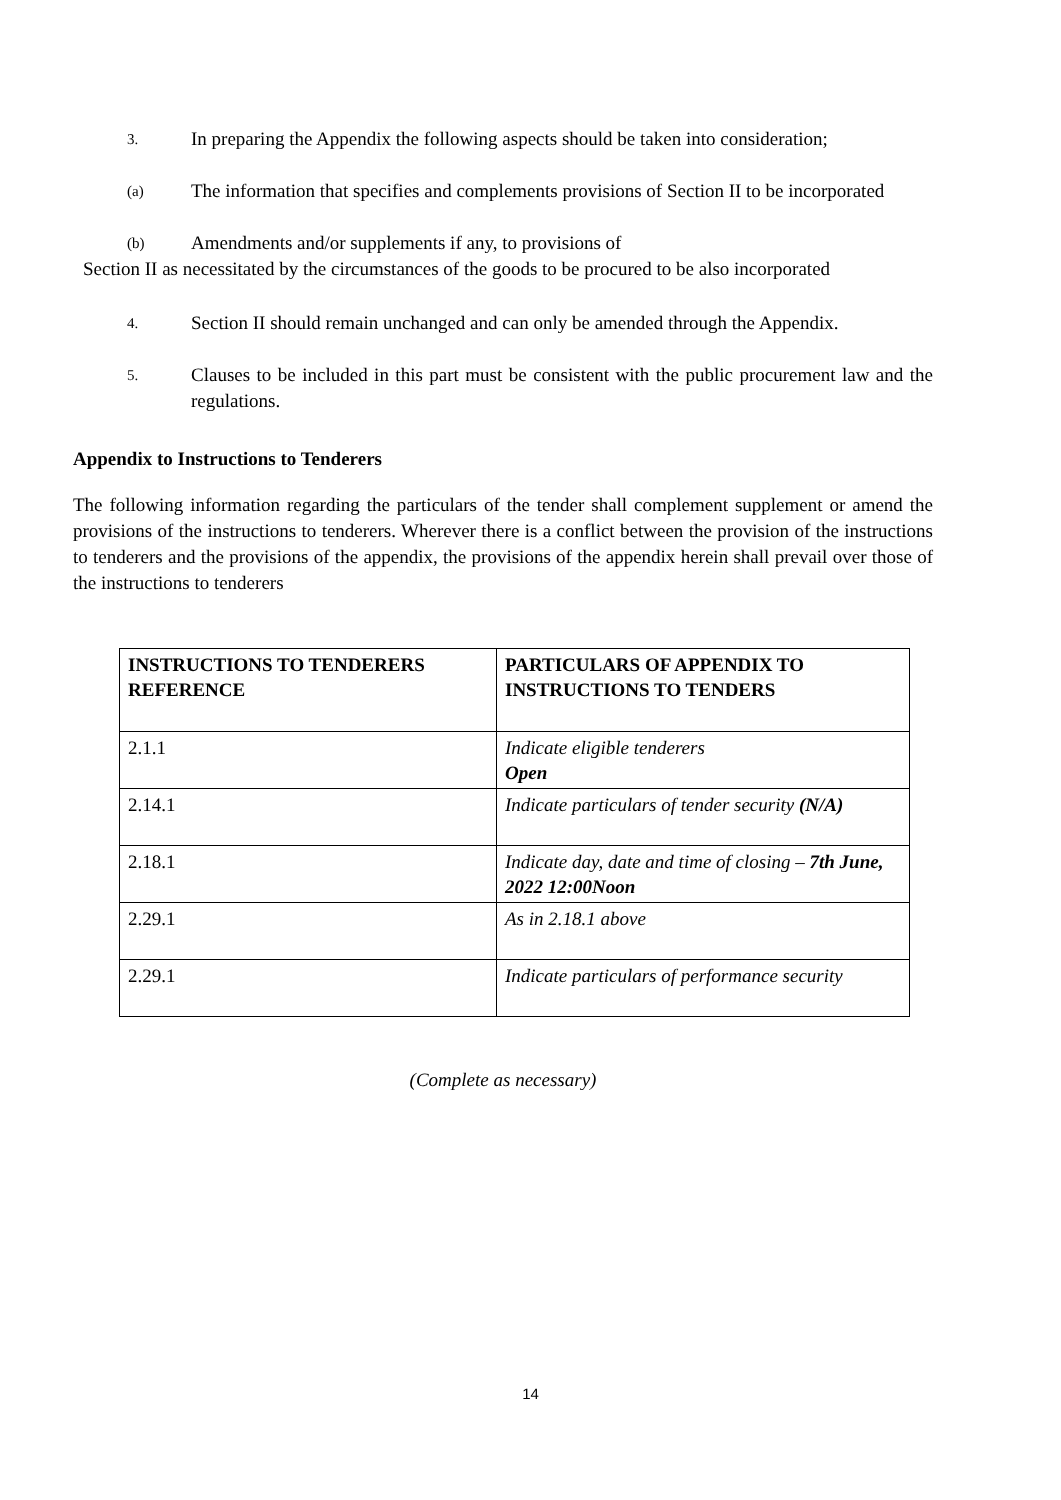3. In preparing the Appendix the following aspects should be taken into consideration;
(a) The information that specifies and complements provisions of Section II to be incorporated
(b) Amendments and/or supplements if any, to provisions of
Section II as necessitated by the circumstances of the goods to be procured to be also incorporated
4. Section II should remain unchanged and can only be amended through the Appendix.
5. Clauses to be included in this part must be consistent with the public procurement law and the regulations.
Appendix to Instructions to Tenderers
The following information regarding the particulars of the tender shall complement supplement or amend the provisions of the instructions to tenderers. Wherever there is a conflict between the provision of the instructions to tenderers and the provisions of the appendix, the provisions of the appendix herein shall prevail over those of the instructions to tenderers
| INSTRUCTIONS TO TENDERERS REFERENCE | PARTICULARS OF APPENDIX TO INSTRUCTIONS TO TENDERS |
| --- | --- |
| 2.1.1 | Indicate eligible tenderers Open |
| 2.14.1 | Indicate particulars of tender security (N/A) |
| 2.18.1 | Indicate day, date and time of closing – 7th June, 2022 12:00Noon |
| 2.29.1 | As in 2.18.1 above |
| 2.29.1 | Indicate particulars of performance security |
(Complete as necessary)
14